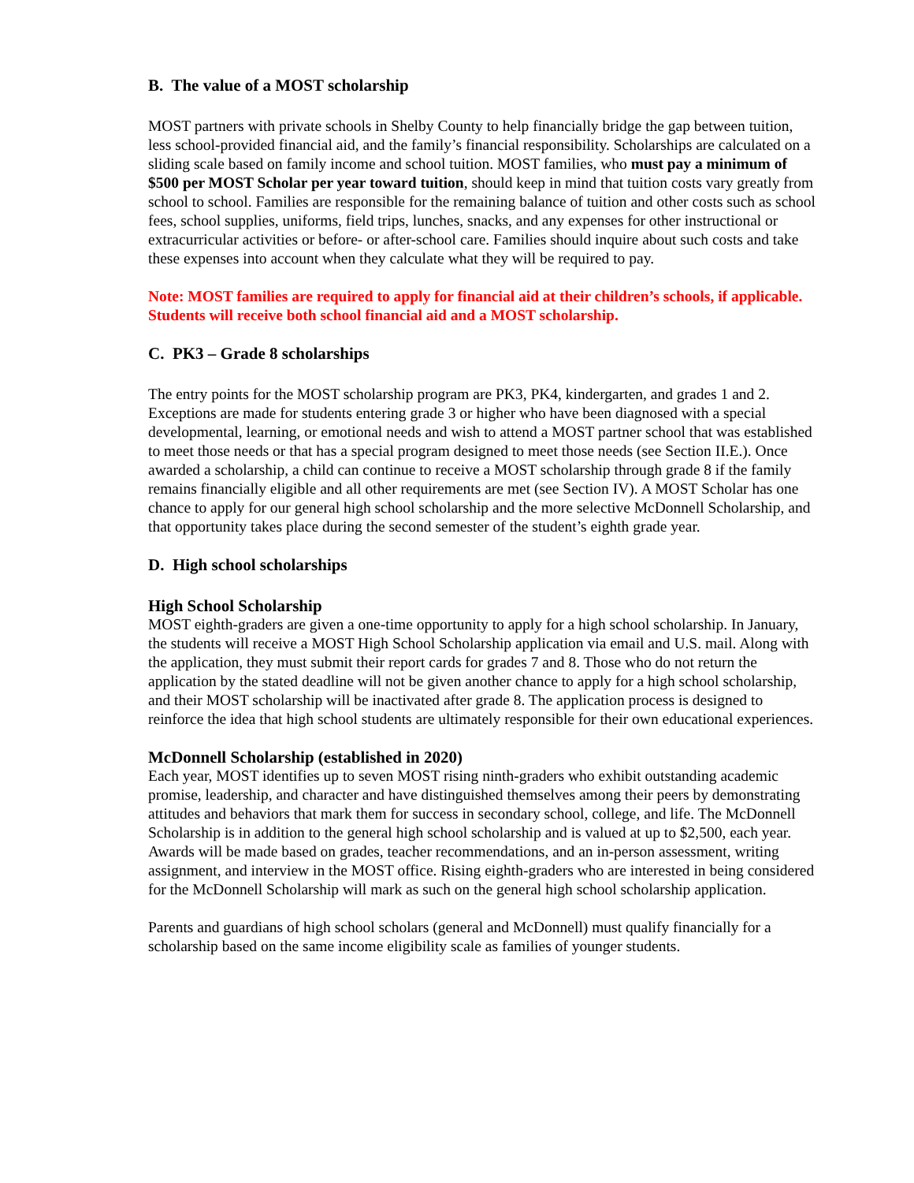B. The value of a MOST scholarship
MOST partners with private schools in Shelby County to help financially bridge the gap between tuition, less school-provided financial aid, and the family’s financial responsibility. Scholarships are calculated on a sliding scale based on family income and school tuition. MOST families, who must pay a minimum of $500 per MOST Scholar per year toward tuition, should keep in mind that tuition costs vary greatly from school to school. Families are responsible for the remaining balance of tuition and other costs such as school fees, school supplies, uniforms, field trips, lunches, snacks, and any expenses for other instructional or extracurricular activities or before- or after-school care. Families should inquire about such costs and take these expenses into account when they calculate what they will be required to pay.
Note: MOST families are required to apply for financial aid at their children’s schools, if applicable. Students will receive both school financial aid and a MOST scholarship.
C. PK3 – Grade 8 scholarships
The entry points for the MOST scholarship program are PK3, PK4, kindergarten, and grades 1 and 2. Exceptions are made for students entering grade 3 or higher who have been diagnosed with a special developmental, learning, or emotional needs and wish to attend a MOST partner school that was established to meet those needs or that has a special program designed to meet those needs (see Section II.E.). Once awarded a scholarship, a child can continue to receive a MOST scholarship through grade 8 if the family remains financially eligible and all other requirements are met (see Section IV). A MOST Scholar has one chance to apply for our general high school scholarship and the more selective McDonnell Scholarship, and that opportunity takes place during the second semester of the student’s eighth grade year.
D. High school scholarships
High School Scholarship
MOST eighth-graders are given a one-time opportunity to apply for a high school scholarship. In January, the students will receive a MOST High School Scholarship application via email and U.S. mail. Along with the application, they must submit their report cards for grades 7 and 8. Those who do not return the application by the stated deadline will not be given another chance to apply for a high school scholarship, and their MOST scholarship will be inactivated after grade 8. The application process is designed to reinforce the idea that high school students are ultimately responsible for their own educational experiences.
McDonnell Scholarship (established in 2020)
Each year, MOST identifies up to seven MOST rising ninth-graders who exhibit outstanding academic promise, leadership, and character and have distinguished themselves among their peers by demonstrating attitudes and behaviors that mark them for success in secondary school, college, and life. The McDonnell Scholarship is in addition to the general high school scholarship and is valued at up to $2,500, each year. Awards will be made based on grades, teacher recommendations, and an in-person assessment, writing assignment, and interview in the MOST office. Rising eighth-graders who are interested in being considered for the McDonnell Scholarship will mark as such on the general high school scholarship application.
Parents and guardians of high school scholars (general and McDonnell) must qualify financially for a scholarship based on the same income eligibility scale as families of younger students.